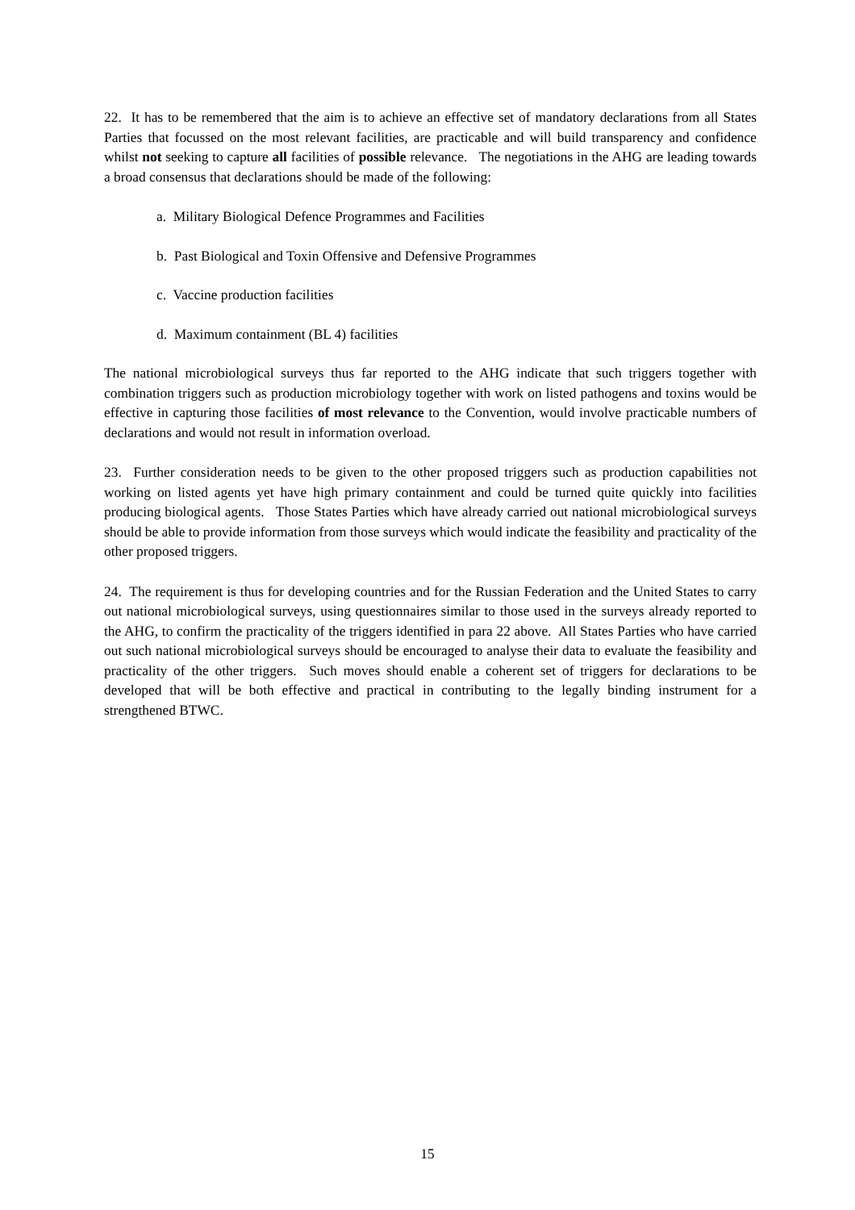22. It has to be remembered that the aim is to achieve an effective set of mandatory declarations from all States Parties that focussed on the most relevant facilities, are practicable and will build transparency and confidence whilst not seeking to capture all facilities of possible relevance. The negotiations in the AHG are leading towards a broad consensus that declarations should be made of the following:
a. Military Biological Defence Programmes and Facilities
b. Past Biological and Toxin Offensive and Defensive Programmes
c. Vaccine production facilities
d. Maximum containment (BL 4) facilities
The national microbiological surveys thus far reported to the AHG indicate that such triggers together with combination triggers such as production microbiology together with work on listed pathogens and toxins would be effective in capturing those facilities of most relevance to the Convention, would involve practicable numbers of declarations and would not result in information overload.
23. Further consideration needs to be given to the other proposed triggers such as production capabilities not working on listed agents yet have high primary containment and could be turned quite quickly into facilities producing biological agents. Those States Parties which have already carried out national microbiological surveys should be able to provide information from those surveys which would indicate the feasibility and practicality of the other proposed triggers.
24. The requirement is thus for developing countries and for the Russian Federation and the United States to carry out national microbiological surveys, using questionnaires similar to those used in the surveys already reported to the AHG, to confirm the practicality of the triggers identified in para 22 above. All States Parties who have carried out such national microbiological surveys should be encouraged to analyse their data to evaluate the feasibility and practicality of the other triggers. Such moves should enable a coherent set of triggers for declarations to be developed that will be both effective and practical in contributing to the legally binding instrument for a strengthened BTWC.
15